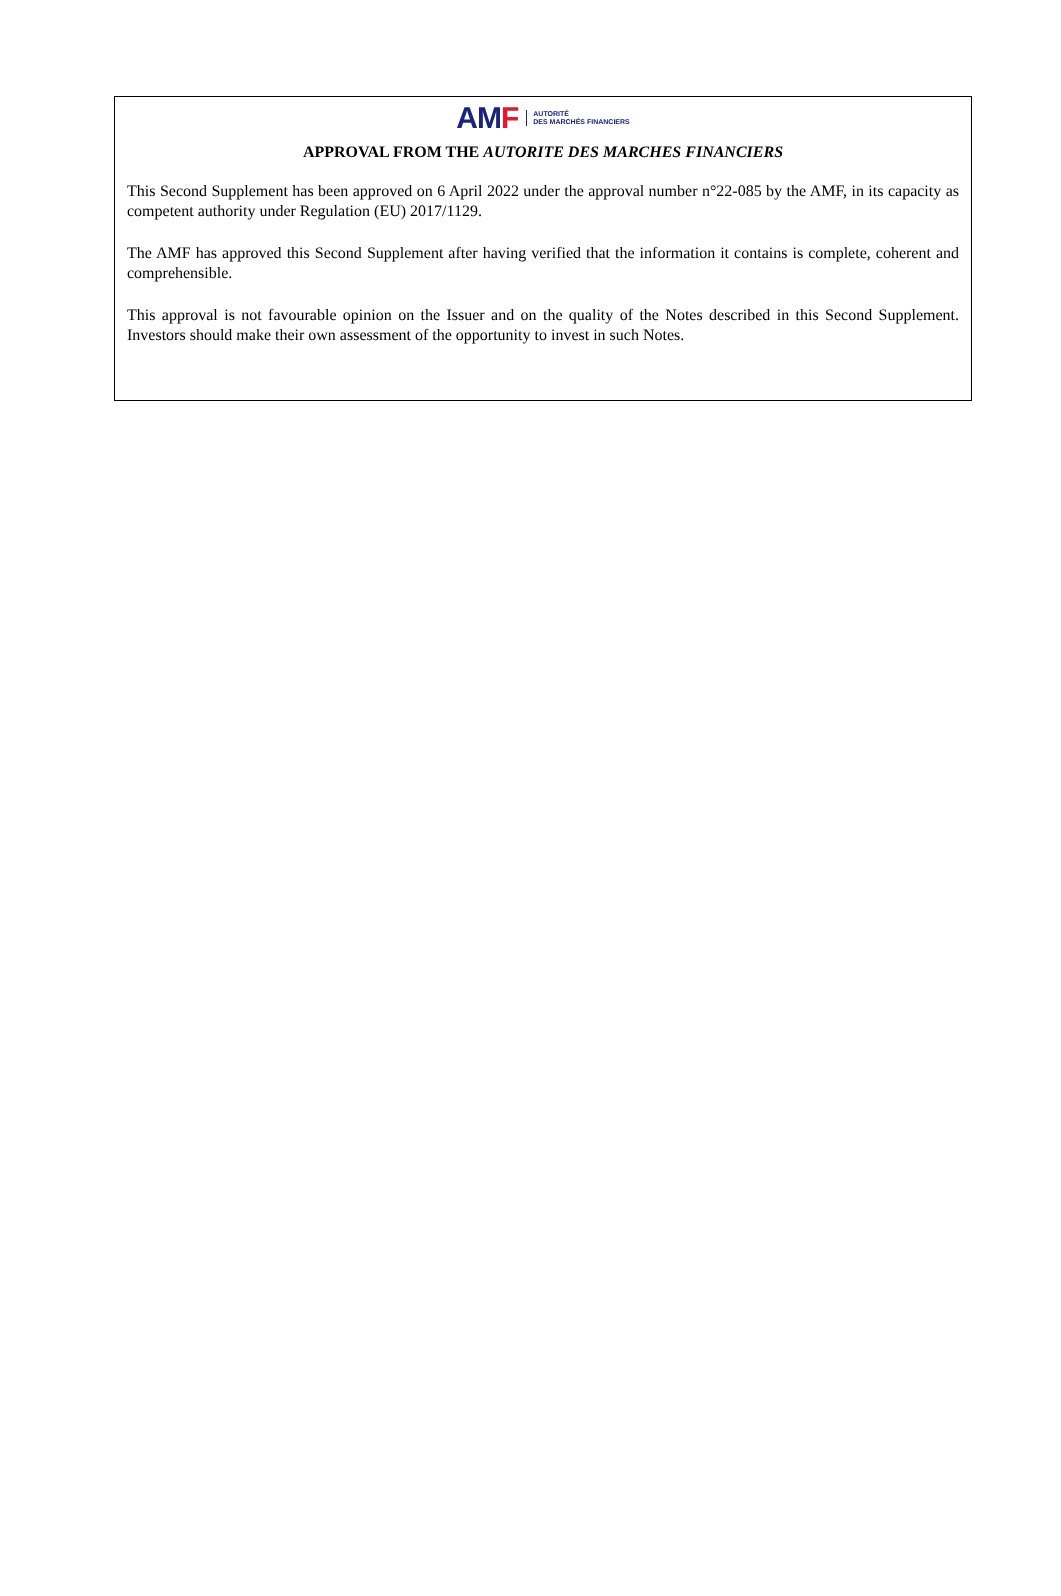AM F AUTORITÉ
DES MARCHÉS FINANCIERS
APPROVAL FROM THE AUTORITE DES MARCHES FINANCIERS
This Second Supplement has been approved on 6 April 2022 under the approval number n°22-085 by the AMF, in its capacity as competent authority under Regulation (EU) 2017/1129.
The AMF has approved this Second Supplement after having verified that the information it contains is complete, coherent and comprehensible.
This approval is not favourable opinion on the Issuer and on the quality of the Notes described in this Second Supplement. Investors should make their own assessment of the opportunity to invest in such Notes.